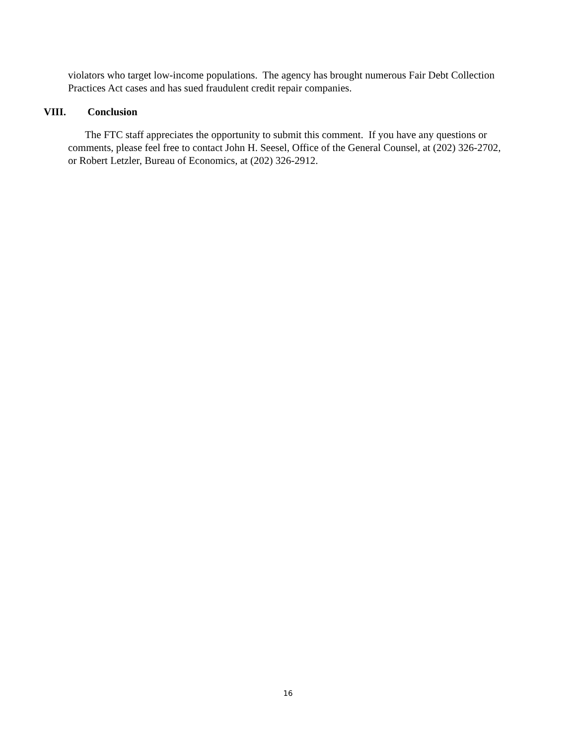violators who target low-income populations. The agency has brought numerous Fair Debt Collection Practices Act cases and has sued fraudulent credit repair companies.
VIII. Conclusion
The FTC staff appreciates the opportunity to submit this comment. If you have any questions or comments, please feel free to contact John H. Seesel, Office of the General Counsel, at (202) 326-2702, or Robert Letzler, Bureau of Economics, at (202) 326-2912.
16